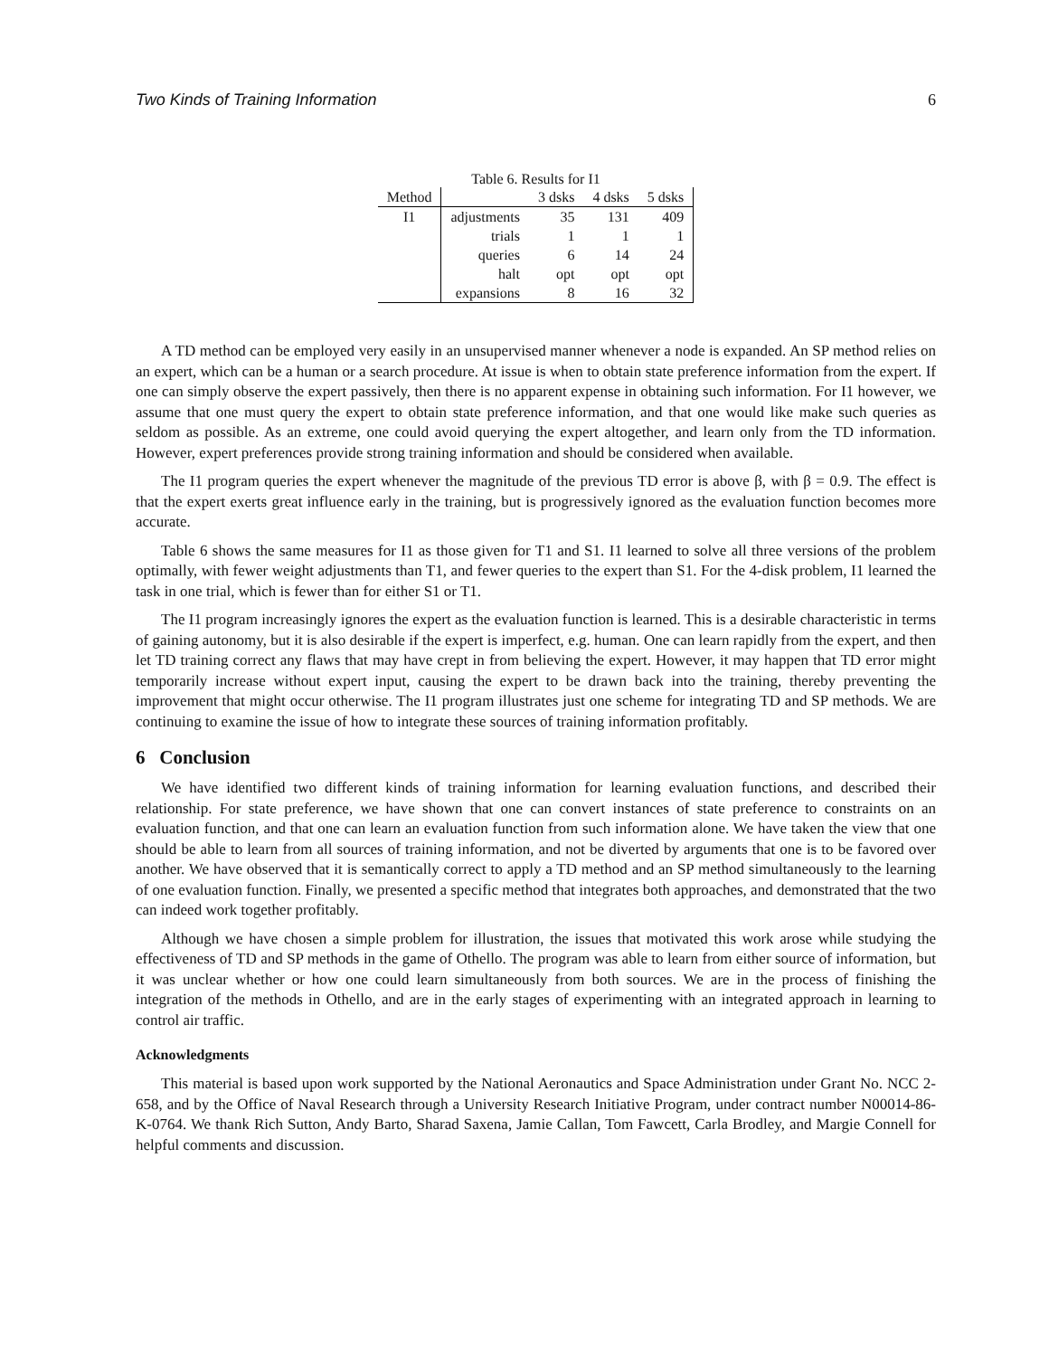Two Kinds of Training Information 6
Table 6. Results for I1
| Method | | 3 dsks | 4 dsks | 5 dsks |
| --- | --- | --- | --- | --- |
| I1 | adjustments | 35 | 131 | 409 |
| | trials | 1 | 1 | 1 |
| | queries | 6 | 14 | 24 |
| | halt | opt | opt | opt |
| | expansions | 8 | 16 | 32 |
A TD method can be employed very easily in an unsupervised manner whenever a node is expanded. An SP method relies on an expert, which can be a human or a search procedure. At issue is when to obtain state preference information from the expert. If one can simply observe the expert passively, then there is no apparent expense in obtaining such information. For I1 however, we assume that one must query the expert to obtain state preference information, and that one would like make such queries as seldom as possible. As an extreme, one could avoid querying the expert altogether, and learn only from the TD information. However, expert preferences provide strong training information and should be considered when available.
The I1 program queries the expert whenever the magnitude of the previous TD error is above β, with β = 0.9. The effect is that the expert exerts great influence early in the training, but is progressively ignored as the evaluation function becomes more accurate.
Table 6 shows the same measures for I1 as those given for T1 and S1. I1 learned to solve all three versions of the problem optimally, with fewer weight adjustments than T1, and fewer queries to the expert than S1. For the 4-disk problem, I1 learned the task in one trial, which is fewer than for either S1 or T1.
The I1 program increasingly ignores the expert as the evaluation function is learned. This is a desirable characteristic in terms of gaining autonomy, but it is also desirable if the expert is imperfect, e.g. human. One can learn rapidly from the expert, and then let TD training correct any flaws that may have crept in from believing the expert. However, it may happen that TD error might temporarily increase without expert input, causing the expert to be drawn back into the training, thereby preventing the improvement that might occur otherwise. The I1 program illustrates just one scheme for integrating TD and SP methods. We are continuing to examine the issue of how to integrate these sources of training information profitably.
6 Conclusion
We have identified two different kinds of training information for learning evaluation functions, and described their relationship. For state preference, we have shown that one can convert instances of state preference to constraints on an evaluation function, and that one can learn an evaluation function from such information alone. We have taken the view that one should be able to learn from all sources of training information, and not be diverted by arguments that one is to be favored over another. We have observed that it is semantically correct to apply a TD method and an SP method simultaneously to the learning of one evaluation function. Finally, we presented a specific method that integrates both approaches, and demonstrated that the two can indeed work together profitably.
Although we have chosen a simple problem for illustration, the issues that motivated this work arose while studying the effectiveness of TD and SP methods in the game of Othello. The program was able to learn from either source of information, but it was unclear whether or how one could learn simultaneously from both sources. We are in the process of finishing the integration of the methods in Othello, and are in the early stages of experimenting with an integrated approach in learning to control air traffic.
Acknowledgments
This material is based upon work supported by the National Aeronautics and Space Administration under Grant No. NCC 2-658, and by the Office of Naval Research through a University Research Initiative Program, under contract number N00014-86-K-0764. We thank Rich Sutton, Andy Barto, Sharad Saxena, Jamie Callan, Tom Fawcett, Carla Brodley, and Margie Connell for helpful comments and discussion.